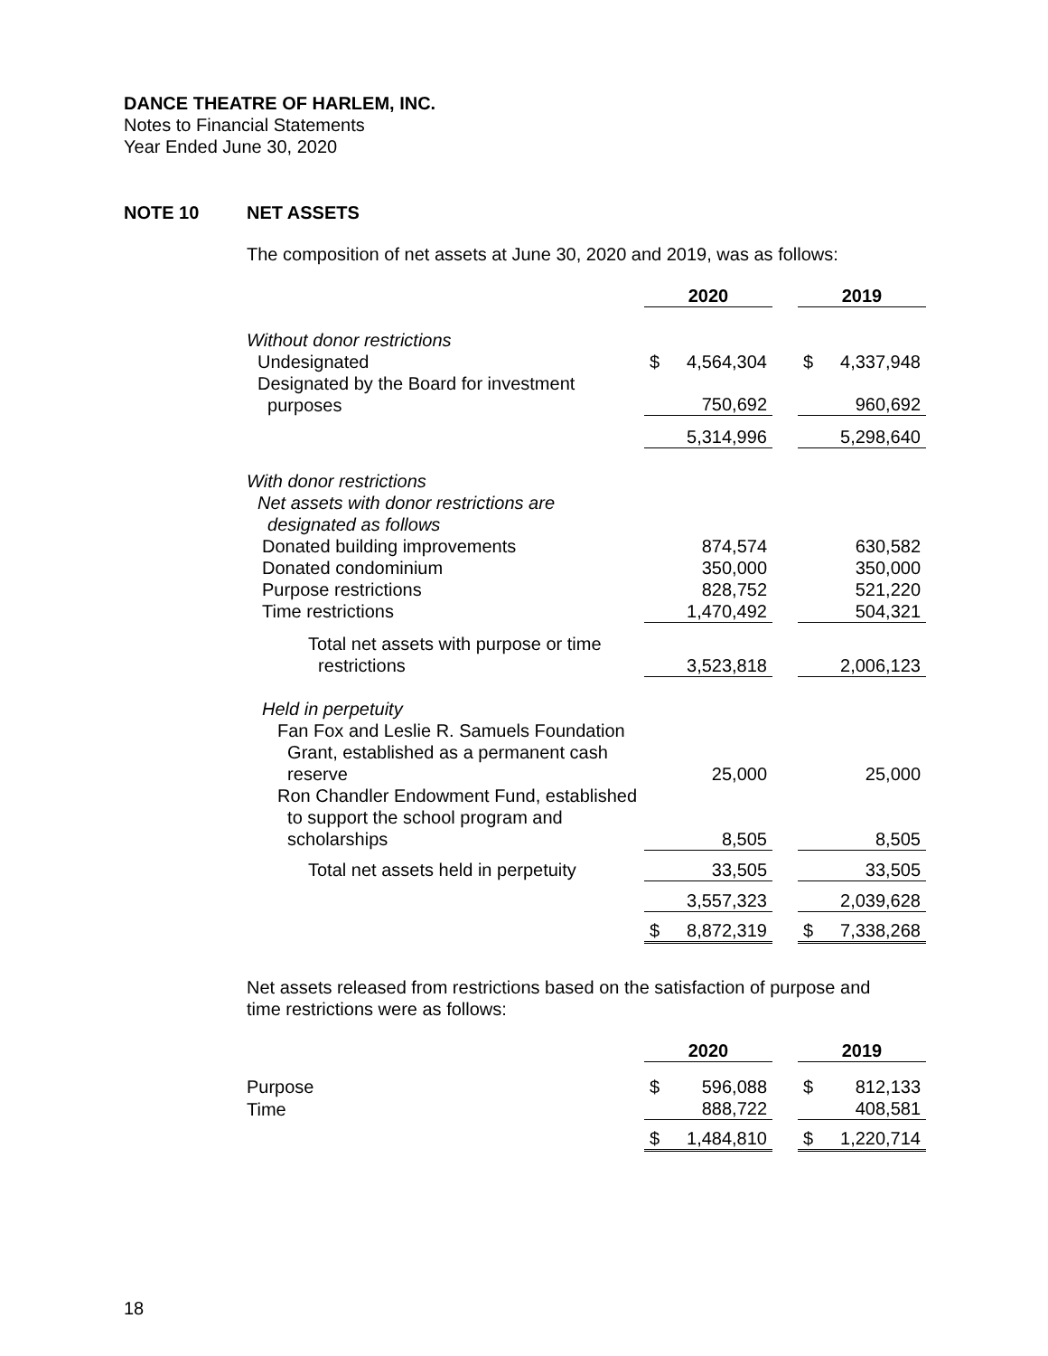DANCE THEATRE OF HARLEM, INC.
Notes to Financial Statements
Year Ended June 30, 2020
NOTE 10 NET ASSETS
The composition of net assets at June 30, 2020 and 2019, was as follows:
| | 2020 | | | 2019 | |
| Without donor restrictions | | | | | |
| Undesignated | $ | 4,564,304 | | $ | 4,337,948 |
| Designated by the Board for investment purposes | | 750,692 | | | 960,692 |
| | | 5,314,996 | | | 5,298,640 |
| With donor restrictions | | | | | |
| Net assets with donor restrictions are designated as follows | | | | | |
| Donated building improvements | | 874,574 | | | 630,582 |
| Donated condominium | | 350,000 | | | 350,000 |
| Purpose restrictions | | 828,752 | | | 521,220 |
| Time restrictions | | 1,470,492 | | | 504,321 |
| Total net assets with purpose or time restrictions | | 3,523,818 | | | 2,006,123 |
| Held in perpetuity | | | | | |
| Fan Fox and Leslie R. Samuels Foundation Grant, established as a permanent cash reserve | | 25,000 | | | 25,000 |
| Ron Chandler Endowment Fund, established to support the school program and scholarships | | 8,505 | | | 8,505 |
| Total net assets held in perpetuity | | 33,505 | | | 33,505 |
| | | 3,557,323 | | | 2,039,628 |
| | $ | 8,872,319 | | $ | 7,338,268 |
Net assets released from restrictions based on the satisfaction of purpose and
time restrictions were as follows:
| | 2020 | | | 2019 | |
| Purpose | $ | 596,088 | | $ | 812,133 |
| Time | | 888,722 | | | 408,581 |
| | $ | 1,484,810 | | $ | 1,220,714 |
18